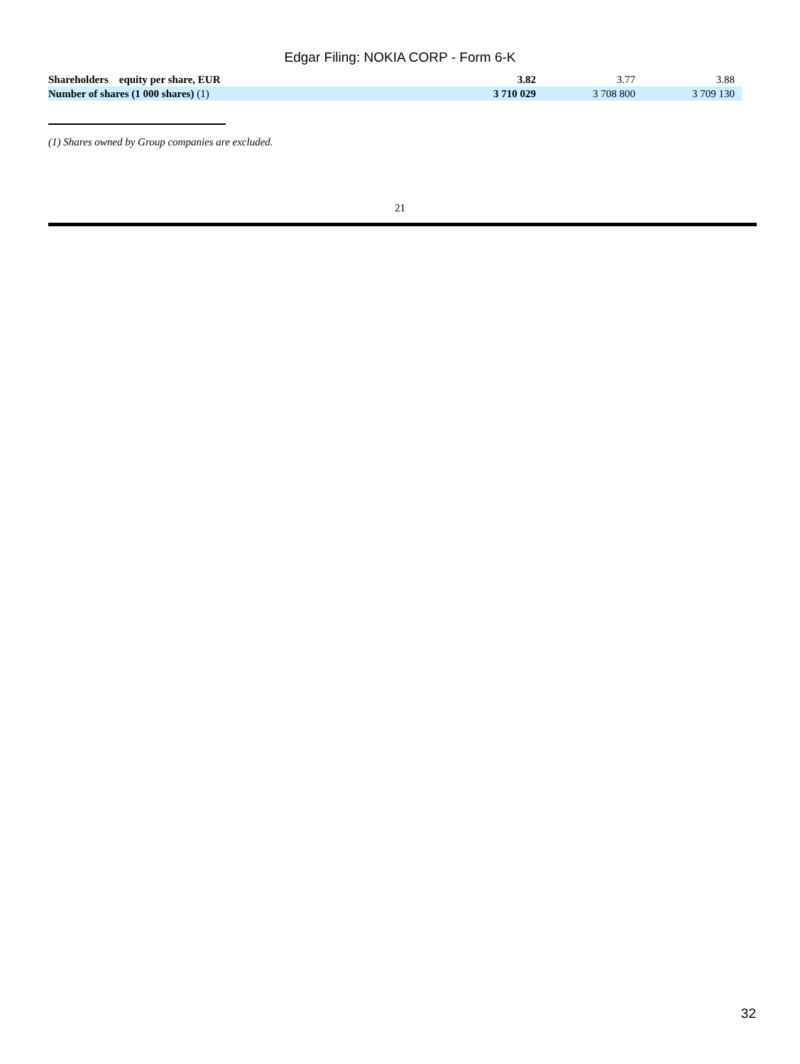Edgar Filing: NOKIA CORP - Form 6-K
| Shareholders equity per share, EUR | 3.82 | 3.77 | 3.88 |
| Number of shares (1 000 shares) (1) | 3 710 029 | 3 708 800 | 3 709 130 |
(1) Shares owned by Group companies are excluded.
21
32